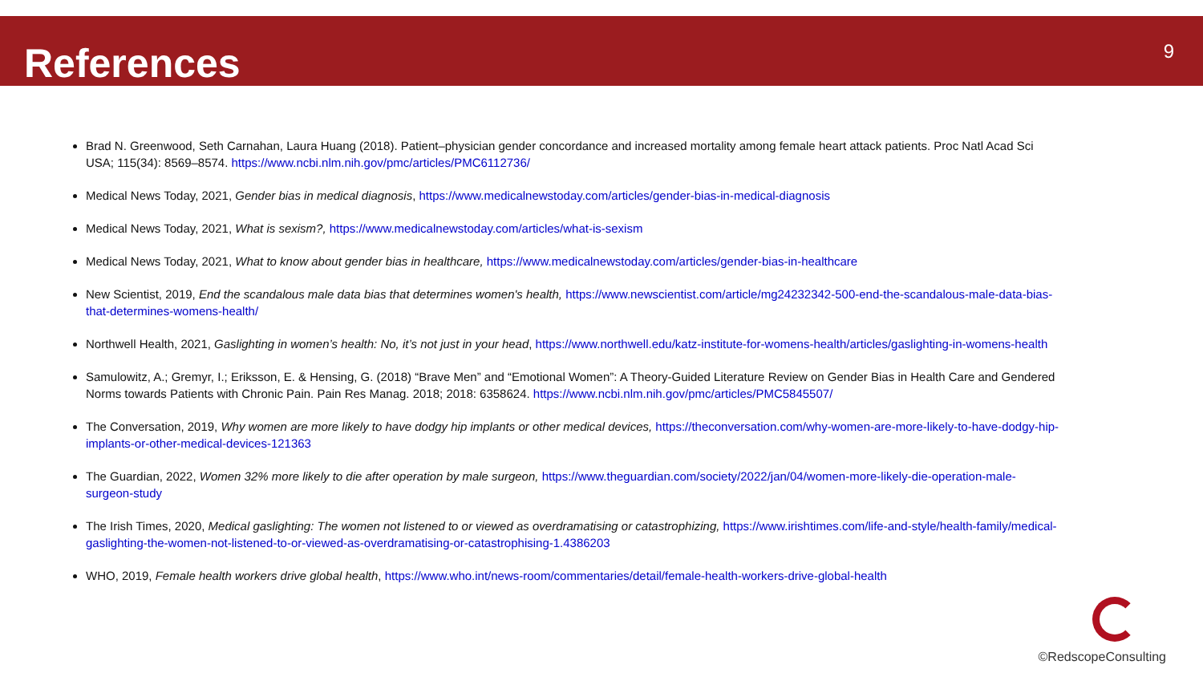References
9
Brad N. Greenwood, Seth Carnahan, Laura Huang (2018). Patient–physician gender concordance and increased mortality among female heart attack patients. Proc Natl Acad Sci USA; 115(34): 8569–8574. https://www.ncbi.nlm.nih.gov/pmc/articles/PMC6112736/
Medical News Today, 2021, Gender bias in medical diagnosis, https://www.medicalnewstoday.com/articles/gender-bias-in-medical-diagnosis
Medical News Today, 2021, What is sexism?, https://www.medicalnewstoday.com/articles/what-is-sexism
Medical News Today, 2021, What to know about gender bias in healthcare, https://www.medicalnewstoday.com/articles/gender-bias-in-healthcare
New Scientist, 2019, End the scandalous male data bias that determines women's health, https://www.newscientist.com/article/mg24232342-500-end-the-scandalous-male-data-bias-that-determines-womens-health/
Northwell Health, 2021, Gaslighting in women’s health: No, it’s not just in your head, https://www.northwell.edu/katz-institute-for-womens-health/articles/gaslighting-in-womens-health
Samulowitz, A.; Gremyr, I.; Eriksson, E. & Hensing, G. (2018) “Brave Men” and “Emotional Women”: A Theory-Guided Literature Review on Gender Bias in Health Care and Gendered Norms towards Patients with Chronic Pain. Pain Res Manag. 2018; 2018: 6358624. https://www.ncbi.nlm.nih.gov/pmc/articles/PMC5845507/
The Conversation, 2019, Why women are more likely to have dodgy hip implants or other medical devices, https://theconversation.com/why-women-are-more-likely-to-have-dodgy-hip-implants-or-other-medical-devices-121363
The Guardian, 2022, Women 32% more likely to die after operation by male surgeon, https://www.theguardian.com/society/2022/jan/04/women-more-likely-die-operation-male-surgeon-study
The Irish Times, 2020, Medical gaslighting: The women not listened to or viewed as overdramatising or catastrophizing, https://www.irishtimes.com/life-and-style/health-family/medical-gaslighting-the-women-not-listened-to-or-viewed-as-overdramatising-or-catastrophising-1.4386203
WHO, 2019, Female health workers drive global health, https://www.who.int/news-room/commentaries/detail/female-health-workers-drive-global-health
©RedscopeConsulting